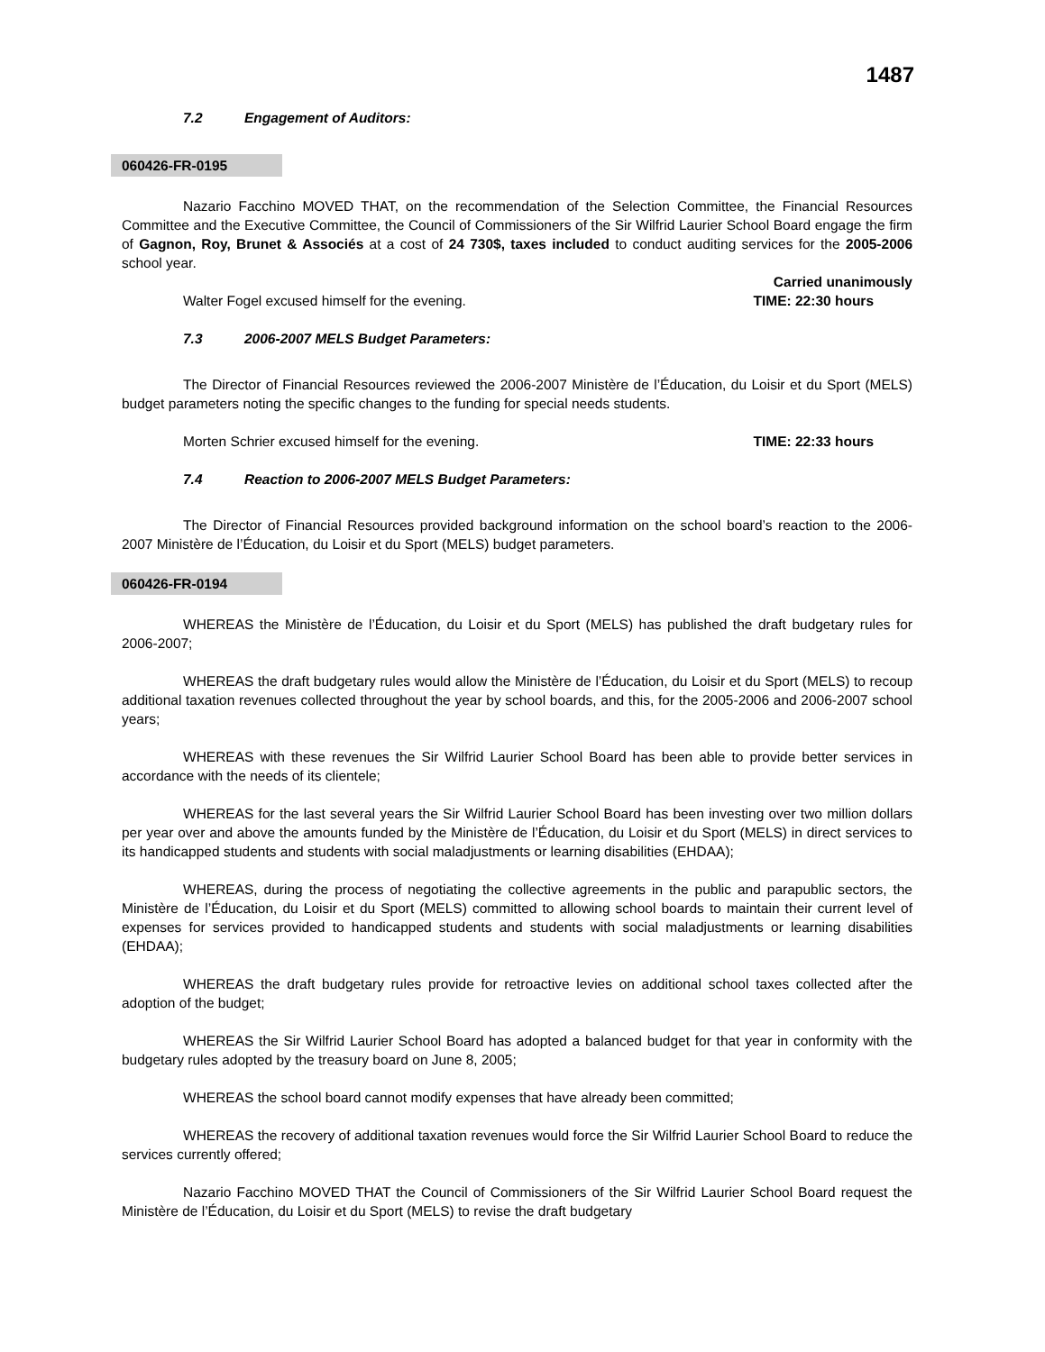1487
7.2 Engagement of Auditors:
060426-FR-0195
Nazario Facchino MOVED THAT, on the recommendation of the Selection Committee, the Financial Resources Committee and the Executive Committee, the Council of Commissioners of the Sir Wilfrid Laurier School Board engage the firm of Gagnon, Roy, Brunet & Associés at a cost of 24 730$, taxes included to conduct auditing services for the 2005-2006 school year.
Carried unanimously
Walter Fogel excused himself for the evening. TIME: 22:30 hours
7.3 2006-2007 MELS Budget Parameters:
The Director of Financial Resources reviewed the 2006-2007 Ministère de l’Éducation, du Loisir et du Sport (MELS) budget parameters noting the specific changes to the funding for special needs students.
Morten Schrier excused himself for the evening. TIME: 22:33 hours
7.4 Reaction to 2006-2007 MELS Budget Parameters:
The Director of Financial Resources provided background information on the school board’s reaction to the 2006-2007 Ministère de l’Éducation, du Loisir et du Sport (MELS) budget parameters.
060426-FR-0194
WHEREAS the Ministère de l’Éducation, du Loisir et du Sport (MELS) has published the draft budgetary rules for 2006-2007;
WHEREAS the draft budgetary rules would allow the Ministère de l’Éducation, du Loisir et du Sport (MELS) to recoup additional taxation revenues collected throughout the year by school boards, and this, for the 2005-2006 and 2006-2007 school years;
WHEREAS with these revenues the Sir Wilfrid Laurier School Board has been able to provide better services in accordance with the needs of its clientele;
WHEREAS for the last several years the Sir Wilfrid Laurier School Board has been investing over two million dollars per year over and above the amounts funded by the Ministère de l’Éducation, du Loisir et du Sport (MELS) in direct services to its handicapped students and students with social maladjustments or learning disabilities (EHDAA);
WHEREAS, during the process of negotiating the collective agreements in the public and parapublic sectors, the Ministère de l’Éducation, du Loisir et du Sport (MELS) committed to allowing school boards to maintain their current level of expenses for services provided to handicapped students and students with social maladjustments or learning disabilities (EHDAA);
WHEREAS the draft budgetary rules provide for retroactive levies on additional school taxes collected after the adoption of the budget;
WHEREAS the Sir Wilfrid Laurier School Board has adopted a balanced budget for that year in conformity with the budgetary rules adopted by the treasury board on June 8, 2005;
WHEREAS the school board cannot modify expenses that have already been committed;
WHEREAS the recovery of additional taxation revenues would force the Sir Wilfrid Laurier School Board to reduce the services currently offered;
Nazario Facchino MOVED THAT the Council of Commissioners of the Sir Wilfrid Laurier School Board request the Ministère de l’Éducation, du Loisir et du Sport (MELS) to revise the draft budgetary